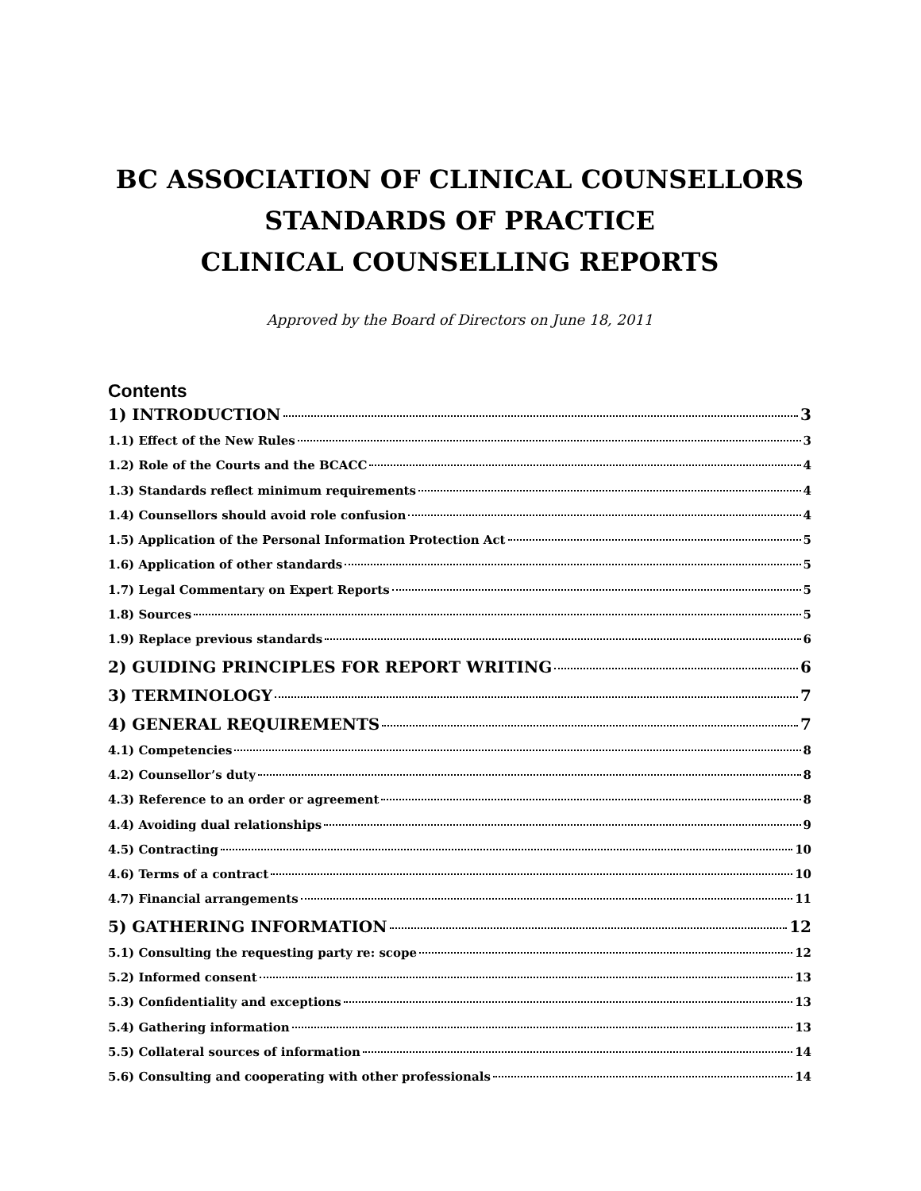BC ASSOCIATION OF CLINICAL COUNSELLORS
STANDARDS OF PRACTICE
CLINICAL COUNSELLING REPORTS
Approved by the Board of Directors on June 18, 2011
Contents
1) INTRODUCTION 3
1.1) Effect of the New Rules 3
1.2) Role of the Courts and the BCACC 4
1.3) Standards reflect minimum requirements 4
1.4) Counsellors should avoid role confusion 4
1.5) Application of the Personal Information Protection Act 5
1.6) Application of other standards 5
1.7) Legal Commentary on Expert Reports 5
1.8) Sources 5
1.9) Replace previous standards 6
2) GUIDING PRINCIPLES FOR REPORT WRITING 6
3) TERMINOLOGY 7
4) GENERAL REQUIREMENTS 7
4.1) Competencies 8
4.2) Counsellor’s duty 8
4.3) Reference to an order or agreement 8
4.4) Avoiding dual relationships 9
4.5) Contracting 10
4.6) Terms of a contract 10
4.7) Financial arrangements 11
5) GATHERING INFORMATION 12
5.1) Consulting the requesting party re: scope 12
5.2) Informed consent 13
5.3) Confidentiality and exceptions 13
5.4) Gathering information 13
5.5) Collateral sources of information 14
5.6) Consulting and cooperating with other professionals 14